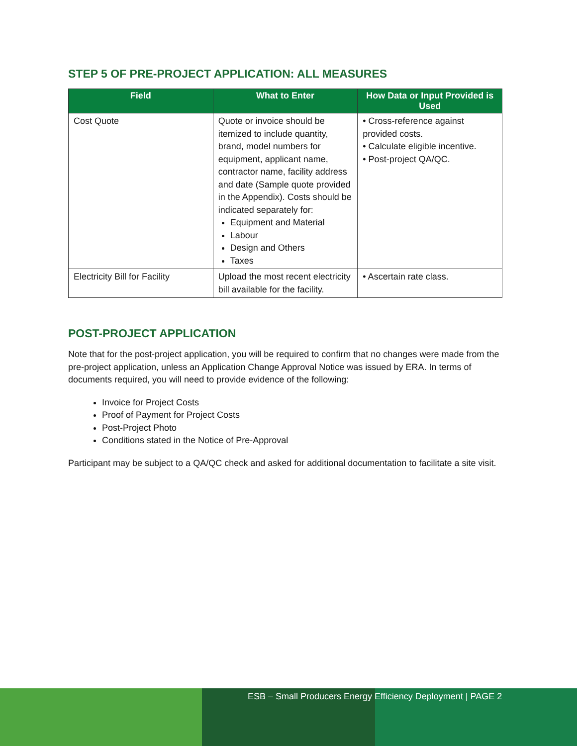STEP 5 OF PRE-PROJECT APPLICATION: ALL MEASURES
| Field | What to Enter | How Data or Input Provided is Used |
| --- | --- | --- |
| Cost Quote | Quote or invoice should be itemized to include quantity, brand, model numbers for equipment, applicant name, contractor name, facility address and date (Sample quote provided in the Appendix). Costs should be indicated separately for: Equipment and Material Labour Design and Others Taxes | • Cross-reference against provided costs. • Calculate eligible incentive. • Post-project QA/QC. |
| Electricity Bill for Facility | Upload the most recent electricity bill available for the facility. | • Ascertain rate class. |
POST-PROJECT APPLICATION
Note that for the post-project application, you will be required to confirm that no changes were made from the pre-project application, unless an Application Change Approval Notice was issued by ERA. In terms of documents required, you will need to provide evidence of the following:
Invoice for Project Costs
Proof of Payment for Project Costs
Post-Project Photo
Conditions stated in the Notice of Pre-Approval
Participant may be subject to a QA/QC check and asked for additional documentation to facilitate a site visit.
ESB – Small Producers Energy Efficiency Deployment | PAGE 2